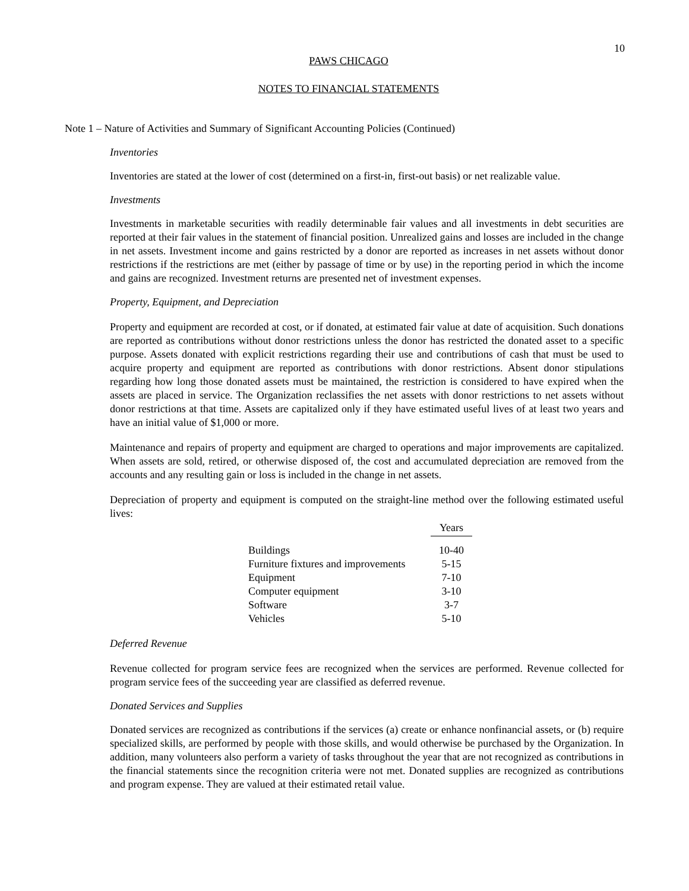10
PAWS CHICAGO
NOTES TO FINANCIAL STATEMENTS
Note 1 – Nature of Activities and Summary of Significant Accounting Policies (Continued)
Inventories
Inventories are stated at the lower of cost (determined on a first-in, first-out basis) or net realizable value.
Investments
Investments in marketable securities with readily determinable fair values and all investments in debt securities are reported at their fair values in the statement of financial position. Unrealized gains and losses are included in the change in net assets. Investment income and gains restricted by a donor are reported as increases in net assets without donor restrictions if the restrictions are met (either by passage of time or by use) in the reporting period in which the income and gains are recognized. Investment returns are presented net of investment expenses.
Property, Equipment, and Depreciation
Property and equipment are recorded at cost, or if donated, at estimated fair value at date of acquisition. Such donations are reported as contributions without donor restrictions unless the donor has restricted the donated asset to a specific purpose. Assets donated with explicit restrictions regarding their use and contributions of cash that must be used to acquire property and equipment are reported as contributions with donor restrictions. Absent donor stipulations regarding how long those donated assets must be maintained, the restriction is considered to have expired when the assets are placed in service. The Organization reclassifies the net assets with donor restrictions to net assets without donor restrictions at that time. Assets are capitalized only if they have estimated useful lives of at least two years and have an initial value of $1,000 or more.
Maintenance and repairs of property and equipment are charged to operations and major improvements are capitalized. When assets are sold, retired, or otherwise disposed of, the cost and accumulated depreciation are removed from the accounts and any resulting gain or loss is included in the change in net assets.
Depreciation of property and equipment is computed on the straight-line method over the following estimated useful lives:
| | Years |
| Buildings | 10-40 |
| Furniture fixtures and improvements | 5-15 |
| Equipment | 7-10 |
| Computer equipment | 3-10 |
| Software | 3-7 |
| Vehicles | 5-10 |
Deferred Revenue
Revenue collected for program service fees are recognized when the services are performed. Revenue collected for program service fees of the succeeding year are classified as deferred revenue.
Donated Services and Supplies
Donated services are recognized as contributions if the services (a) create or enhance nonfinancial assets, or (b) require specialized skills, are performed by people with those skills, and would otherwise be purchased by the Organization. In addition, many volunteers also perform a variety of tasks throughout the year that are not recognized as contributions in the financial statements since the recognition criteria were not met. Donated supplies are recognized as contributions and program expense. They are valued at their estimated retail value.